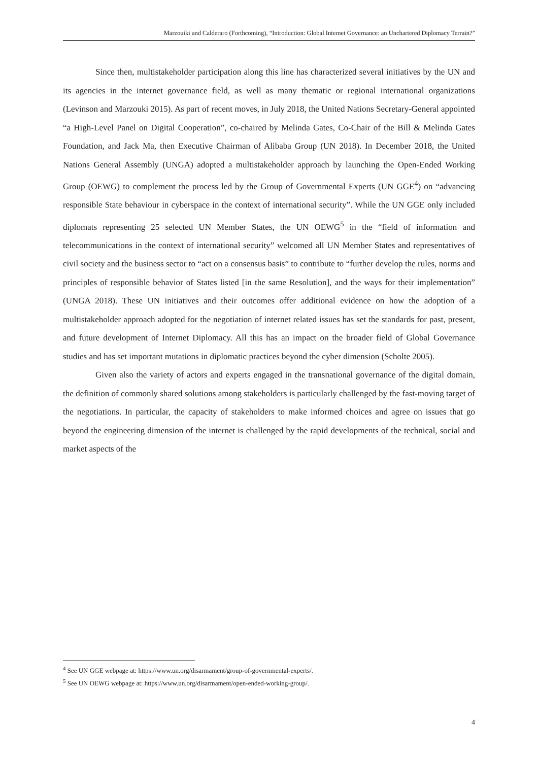Marzouiki and Calderaro (Forthcoming), “Introduction: Global Internet Governance: an Unchartered Diplomacy Terrain?”
Since then, multistakeholder participation along this line has characterized several initiatives by the UN and its agencies in the internet governance field, as well as many thematic or regional international organizations (Levinson and Marzouki 2015). As part of recent moves, in July 2018, the United Nations Secretary-General appointed “a High-Level Panel on Digital Cooperation”, co-chaired by Melinda Gates, Co-Chair of the Bill & Melinda Gates Foundation, and Jack Ma, then Executive Chairman of Alibaba Group (UN 2018). In December 2018, the United Nations General Assembly (UNGA) adopted a multistakeholder approach by launching the Open-Ended Working Group (OEWG) to complement the process led by the Group of Governmental Experts (UN GGE<sup>4</sup>) on “advancing responsible State behaviour in cyberspace in the context of international security”. While the UN GGE only included diplomats representing 25 selected UN Member States, the UN OEWG<sup>5</sup> in the “field of information and telecommunications in the context of international security” welcomed all UN Member States and representatives of civil society and the business sector to “act on a consensus basis” to contribute to “further develop the rules, norms and principles of responsible behavior of States listed [in the same Resolution], and the ways for their implementation” (UNGA 2018). These UN initiatives and their outcomes offer additional evidence on how the adoption of a multistakeholder approach adopted for the negotiation of internet related issues has set the standards for past, present, and future development of Internet Diplomacy. All this has an impact on the broader field of Global Governance studies and has set important mutations in diplomatic practices beyond the cyber dimension (Scholte 2005).
Given also the variety of actors and experts engaged in the transnational governance of the digital domain, the definition of commonly shared solutions among stakeholders is particularly challenged by the fast-moving target of the negotiations. In particular, the capacity of stakeholders to make informed choices and agree on issues that go beyond the engineering dimension of the internet is challenged by the rapid developments of the technical, social and market aspects of the
<sup>4</sup> See UN GGE webpage at: https://www.un.org/disarmament/group-of-governmental-experts/.
<sup>5</sup> See UN OEWG webpage at: https://www.un.org/disarmament/open-ended-working-group/.
4